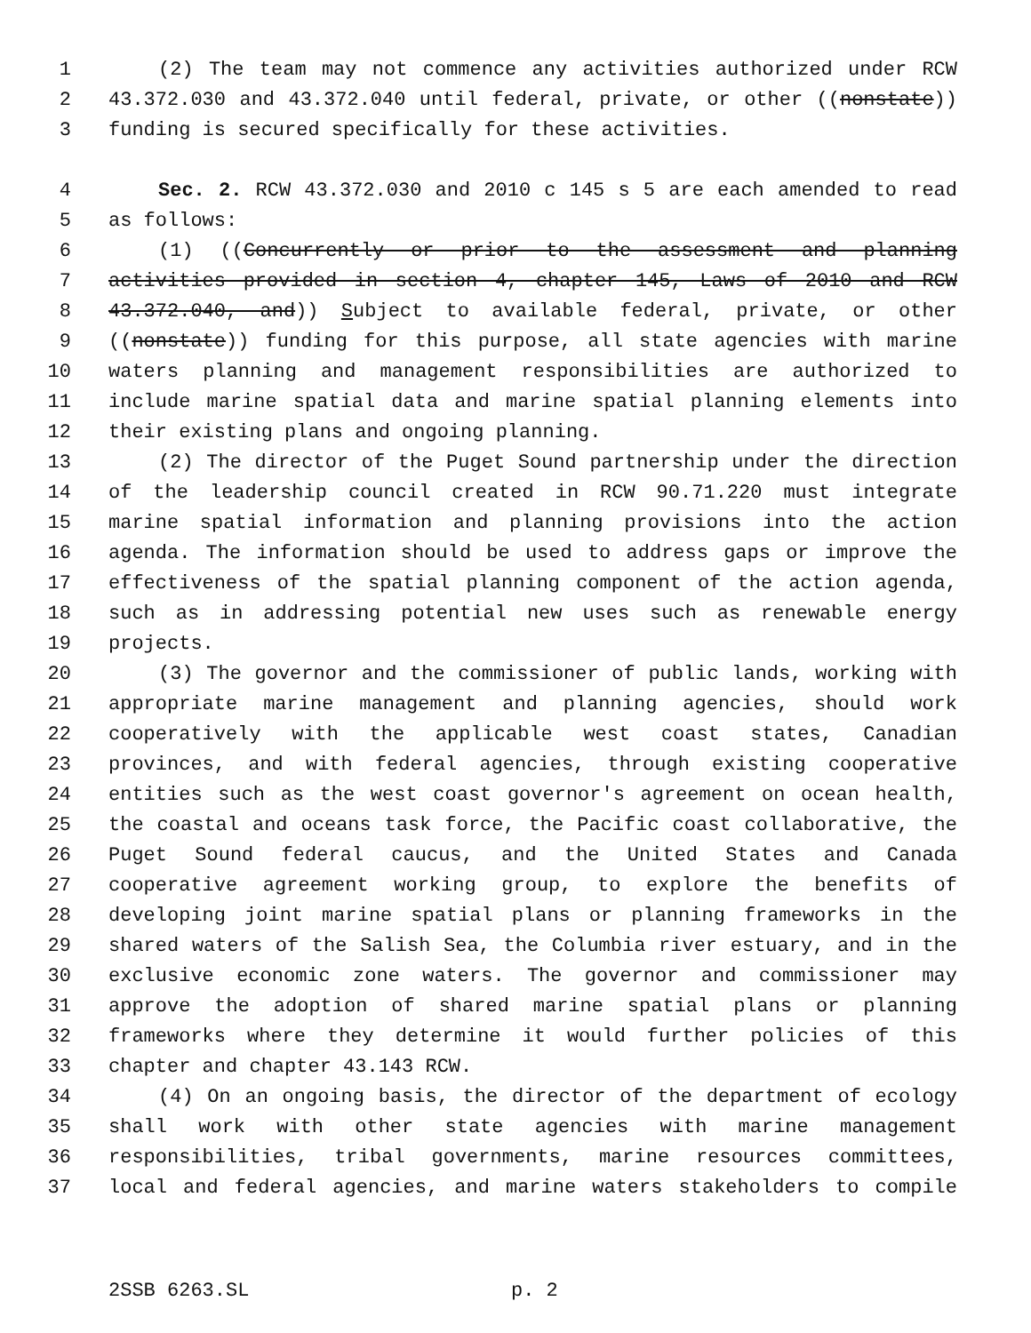1 (2) The team may not commence any activities authorized under RCW
2 43.372.030 and 43.372.040 until federal, private, or other ((nonstate))
3 funding is secured specifically for these activities.
4 Sec. 2. RCW 43.372.030 and 2010 c 145 s 5 are each amended to read
5 as follows:
6 (1) ((Concurrently or prior to the assessment and planning
7 activities provided in section 4, chapter 145, Laws of 2010 and RCW
8 43.372.040, and)) Subject to available federal, private, or other
9 ((nonstate)) funding for this purpose, all state agencies with marine
10 waters planning and management responsibilities are authorized to
11 include marine spatial data and marine spatial planning elements into
12 their existing plans and ongoing planning.
13 (2) The director of the Puget Sound partnership under the direction
14 of the leadership council created in RCW 90.71.220 must integrate
15 marine spatial information and planning provisions into the action
16 agenda. The information should be used to address gaps or improve the
17 effectiveness of the spatial planning component of the action agenda,
18 such as in addressing potential new uses such as renewable energy
19 projects.
20 (3) The governor and the commissioner of public lands, working with
21 appropriate marine management and planning agencies, should work
22 cooperatively with the applicable west coast states, Canadian
23 provinces, and with federal agencies, through existing cooperative
24 entities such as the west coast governor's agreement on ocean health,
25 the coastal and oceans task force, the Pacific coast collaborative, the
26 Puget Sound federal caucus, and the United States and Canada
27 cooperative agreement working group, to explore the benefits of
28 developing joint marine spatial plans or planning frameworks in the
29 shared waters of the Salish Sea, the Columbia river estuary, and in the
30 exclusive economic zone waters. The governor and commissioner may
31 approve the adoption of shared marine spatial plans or planning
32 frameworks where they determine it would further policies of this
33 chapter and chapter 43.143 RCW.
34 (4) On an ongoing basis, the director of the department of ecology
35 shall work with other state agencies with marine management
36 responsibilities, tribal governments, marine resources committees,
37 local and federal agencies, and marine waters stakeholders to compile
2SSB 6263.SL p. 2